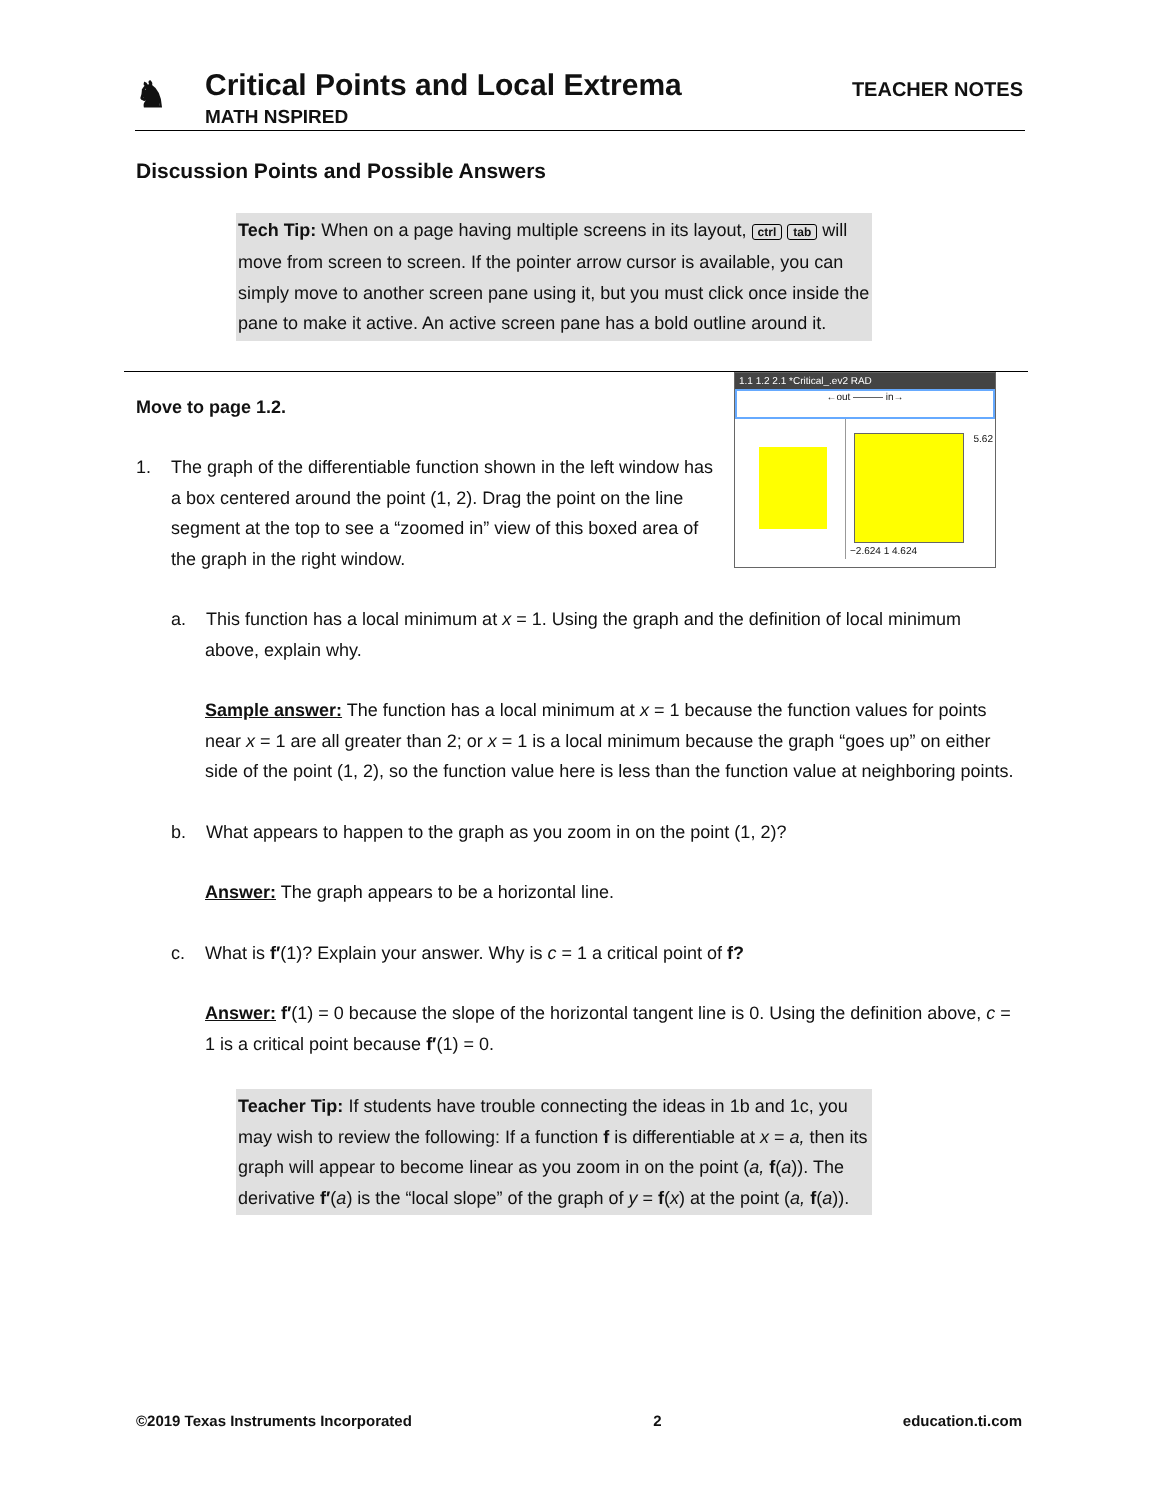♞
Critical Points and Local Extrema
MATH NSPIRED
TEACHER NOTES
Discussion Points and Possible Answers
Tech Tip: When on a page having multiple screens in its layout, ctrl tab will move from screen to screen. If the pointer arrow cursor is available, you can simply move to another screen pane using it, but you must click once inside the pane to make it active. An active screen pane has a bold outline around it.
1.1 1.2 2.1 *Critical_.ev2 RAD
←out ——— in→
5.62
−2.624 1 4.624
Move to page 1.2.
1. The graph of the differentiable function shown in the left window has a box centered around the point (1, 2). Drag the point on the line segment at the top to see a “zoomed in” view of this boxed area of the graph in the right window.
a. This function has a local minimum at x = 1. Using the graph and the definition of local minimum above, explain why.
Sample answer: The function has a local minimum at x = 1 because the function values for points near x = 1 are all greater than 2; or x = 1 is a local minimum because the graph “goes up” on either side of the point (1, 2), so the function value here is less than the function value at neighboring points.
b. What appears to happen to the graph as you zoom in on the point (1, 2)?
Answer: The graph appears to be a horizontal line.
c. What is f′(1)? Explain your answer. Why is c = 1 a critical point of f?
Answer: f′(1) = 0 because the slope of the horizontal tangent line is 0. Using the definition above, c = 1 is a critical point because f′(1) = 0.
Teacher Tip: If students have trouble connecting the ideas in 1b and 1c, you may wish to review the following: If a function f is differentiable at x = a, then its graph will appear to become linear as you zoom in on the point (a, f(a)). The derivative f′(a) is the “local slope” of the graph of y = f(x) at the point (a, f(a)).
©2019 Texas Instruments Incorporated 2 education.ti.com